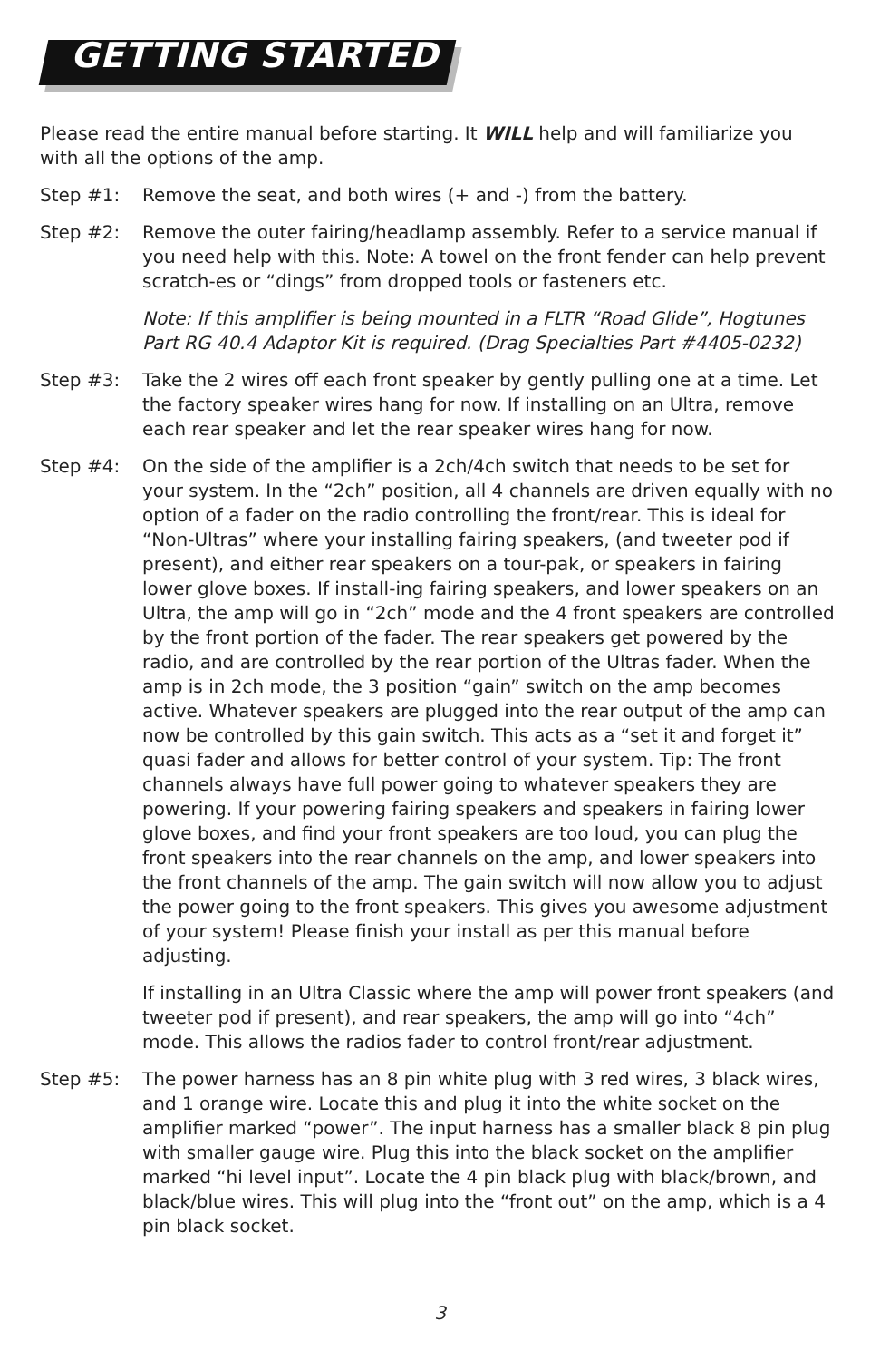GETTING STARTED
Please read the entire manual before starting. It WILL help and will familiarize you with all the options of the amp.
Step #1: Remove the seat, and both wires (+ and -) from the battery.
Step #2: Remove the outer fairing/headlamp assembly. Refer to a service manual if you need help with this. Note: A towel on the front fender can help prevent scratch-es or “dings” from dropped tools or fasteners etc.
Note: If this amplifier is being mounted in a FLTR “Road Glide”, Hogtunes Part RG 40.4 Adaptor Kit is required. (Drag Specialties Part #4405-0232)
Step #3: Take the 2 wires off each front speaker by gently pulling one at a time. Let the factory speaker wires hang for now. If installing on an Ultra, remove each rear speaker and let the rear speaker wires hang for now.
Step #4: On the side of the amplifier is a 2ch/4ch switch that needs to be set for your system. In the “2ch” position, all 4 channels are driven equally with no option of a fader on the radio controlling the front/rear. This is ideal for “Non-Ultras” where your installing fairing speakers, (and tweeter pod if present), and either rear speakers on a tour-pak, or speakers in fairing lower glove boxes. If install-ing fairing speakers, and lower speakers on an Ultra, the amp will go in “2ch” mode and the 4 front speakers are controlled by the front portion of the fader. The rear speakers get powered by the radio, and are controlled by the rear portion of the Ultras fader. When the amp is in 2ch mode, the 3 position “gain” switch on the amp becomes active. Whatever speakers are plugged into the rear output of the amp can now be controlled by this gain switch. This acts as a “set it and forget it” quasi fader and allows for better control of your system. Tip: The front channels always have full power going to whatever speakers they are powering. If your powering fairing speakers and speakers in fairing lower glove boxes, and find your front speakers are too loud, you can plug the front speakers into the rear channels on the amp, and lower speakers into the front channels of the amp. The gain switch will now allow you to adjust the power going to the front speakers. This gives you awesome adjustment of your system! Please finish your install as per this manual before adjusting.
If installing in an Ultra Classic where the amp will power front speakers (and tweeter pod if present), and rear speakers, the amp will go into “4ch” mode. This allows the radios fader to control front/rear adjustment.
Step #5: The power harness has an 8 pin white plug with 3 red wires, 3 black wires, and 1 orange wire. Locate this and plug it into the white socket on the amplifier marked “power”. The input harness has a smaller black 8 pin plug with smaller gauge wire. Plug this into the black socket on the amplifier marked “hi level input”. Locate the 4 pin black plug with black/brown, and black/blue wires. This will plug into the “front out” on the amp, which is a 4 pin black socket.
3